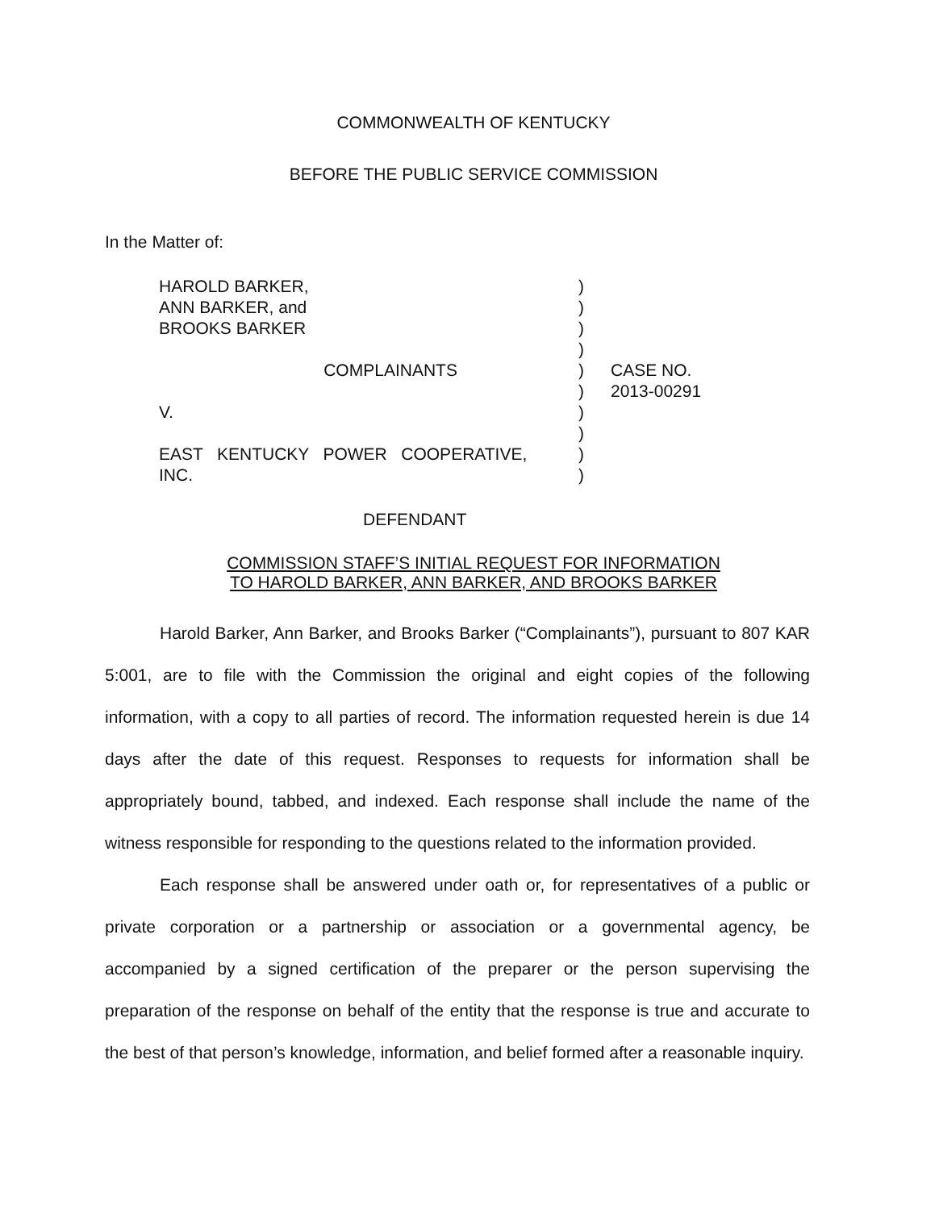COMMONWEALTH OF KENTUCKY
BEFORE THE PUBLIC SERVICE COMMISSION
In the Matter of:
HAROLD BARKER, ANN BARKER, and BROOKS BARKER COMPLAINANTS V. EAST KENTUCKY POWER COOPERATIVE, INC.
) ) ) ) ) ) ) ) ) )
CASE NO. 2013-00291
DEFENDANT
COMMISSION STAFF’S INITIAL REQUEST FOR INFORMATION
TO HAROLD BARKER, ANN BARKER, AND BROOKS BARKER
Harold Barker, Ann Barker, and Brooks Barker (“Complainants”), pursuant to 807 KAR 5:001, are to file with the Commission the original and eight copies of the following information, with a copy to all parties of record. The information requested herein is due 14 days after the date of this request. Responses to requests for information shall be appropriately bound, tabbed, and indexed. Each response shall include the name of the witness responsible for responding to the questions related to the information provided.
Each response shall be answered under oath or, for representatives of a public or private corporation or a partnership or association or a governmental agency, be accompanied by a signed certification of the preparer or the person supervising the preparation of the response on behalf of the entity that the response is true and accurate to the best of that person’s knowledge, information, and belief formed after a reasonable inquiry.